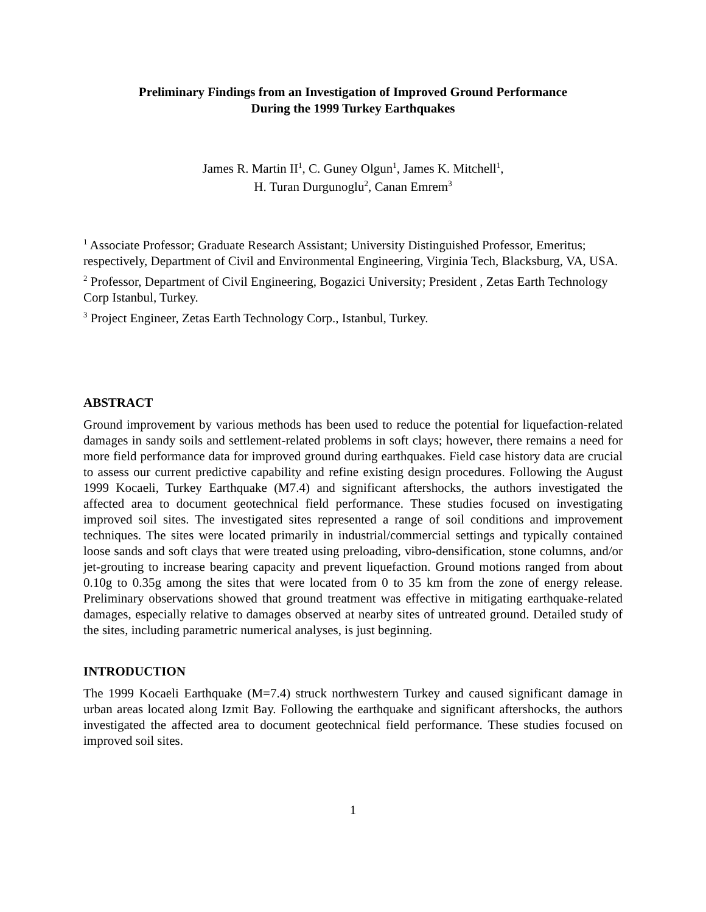Preliminary Findings from an Investigation of Improved Ground Performance
During the 1999 Turkey Earthquakes
James R. Martin II<sup>1</sup>, C. Guney Olgun<sup>1</sup>, James K. Mitchell<sup>1</sup>,
H. Turan Durgunoglu<sup>2</sup>, Canan Emrem<sup>3</sup>
<sup>1</sup> Associate Professor; Graduate Research Assistant; University Distinguished Professor, Emeritus; respectively, Department of Civil and Environmental Engineering, Virginia Tech, Blacksburg, VA, USA.
<sup>2</sup> Professor, Department of Civil Engineering, Bogazici University; President , Zetas Earth Technology Corp Istanbul, Turkey.
<sup>3</sup> Project Engineer, Zetas Earth Technology Corp., Istanbul, Turkey.
ABSTRACT
Ground improvement by various methods has been used to reduce the potential for liquefaction-related damages in sandy soils and settlement-related problems in soft clays; however, there remains a need for more field performance data for improved ground during earthquakes. Field case history data are crucial to assess our current predictive capability and refine existing design procedures. Following the August 1999 Kocaeli, Turkey Earthquake (M7.4) and significant aftershocks, the authors investigated the affected area to document geotechnical field performance. These studies focused on investigating improved soil sites. The investigated sites represented a range of soil conditions and improvement techniques. The sites were located primarily in industrial/commercial settings and typically contained loose sands and soft clays that were treated using preloading, vibro-densification, stone columns, and/or jet-grouting to increase bearing capacity and prevent liquefaction. Ground motions ranged from about 0.10g to 0.35g among the sites that were located from 0 to 35 km from the zone of energy release. Preliminary observations showed that ground treatment was effective in mitigating earthquake-related damages, especially relative to damages observed at nearby sites of untreated ground. Detailed study of the sites, including parametric numerical analyses, is just beginning.
INTRODUCTION
The 1999 Kocaeli Earthquake (M=7.4) struck northwestern Turkey and caused significant damage in urban areas located along Izmit Bay. Following the earthquake and significant aftershocks, the authors investigated the affected area to document geotechnical field performance. These studies focused on improved soil sites.
1